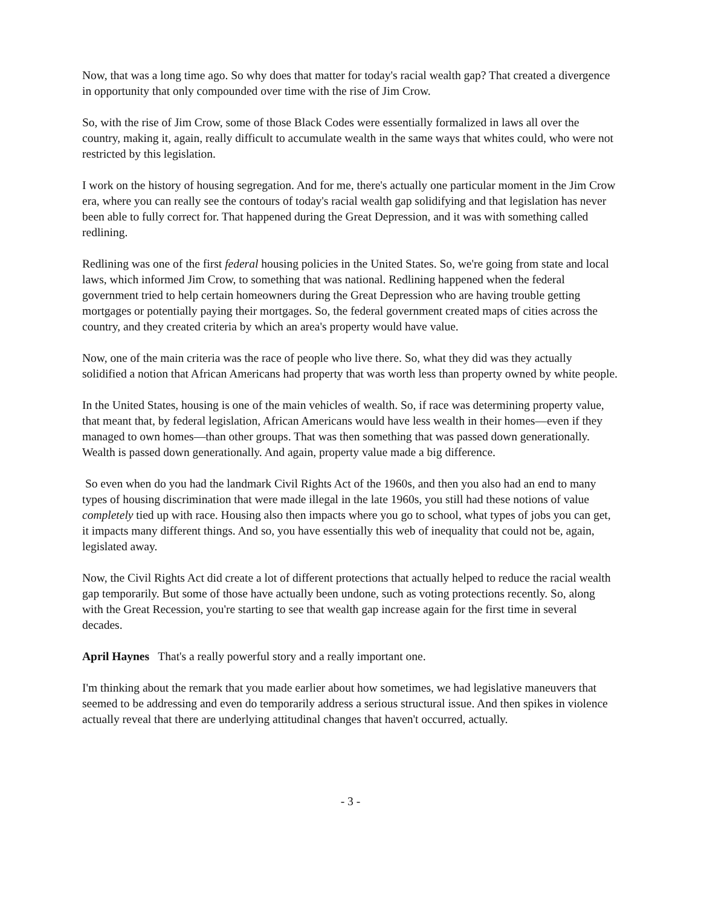Now, that was a long time ago. So why does that matter for today's racial wealth gap? That created a divergence in opportunity that only compounded over time with the rise of Jim Crow.
So, with the rise of Jim Crow, some of those Black Codes were essentially formalized in laws all over the country, making it, again, really difficult to accumulate wealth in the same ways that whites could, who were not restricted by this legislation.
I work on the history of housing segregation. And for me, there's actually one particular moment in the Jim Crow era, where you can really see the contours of today's racial wealth gap solidifying and that legislation has never been able to fully correct for. That happened during the Great Depression, and it was with something called redlining.
Redlining was one of the first federal housing policies in the United States. So, we're going from state and local laws, which informed Jim Crow, to something that was national. Redlining happened when the federal government tried to help certain homeowners during the Great Depression who are having trouble getting mortgages or potentially paying their mortgages. So, the federal government created maps of cities across the country, and they created criteria by which an area's property would have value.
Now, one of the main criteria was the race of people who live there. So, what they did was they actually solidified a notion that African Americans had property that was worth less than property owned by white people.
In the United States, housing is one of the main vehicles of wealth. So, if race was determining property value, that meant that, by federal legislation, African Americans would have less wealth in their homes—even if they managed to own homes—than other groups. That was then something that was passed down generationally. Wealth is passed down generationally. And again, property value made a big difference.
So even when do you had the landmark Civil Rights Act of the 1960s, and then you also had an end to many types of housing discrimination that were made illegal in the late 1960s, you still had these notions of value completely tied up with race. Housing also then impacts where you go to school, what types of jobs you can get, it impacts many different things. And so, you have essentially this web of inequality that could not be, again, legislated away.
Now, the Civil Rights Act did create a lot of different protections that actually helped to reduce the racial wealth gap temporarily. But some of those have actually been undone, such as voting protections recently. So, along with the Great Recession, you're starting to see that wealth gap increase again for the first time in several decades.
April Haynes That's a really powerful story and a really important one.
I'm thinking about the remark that you made earlier about how sometimes, we had legislative maneuvers that seemed to be addressing and even do temporarily address a serious structural issue. And then spikes in violence actually reveal that there are underlying attitudinal changes that haven't occurred, actually.
- 3 -